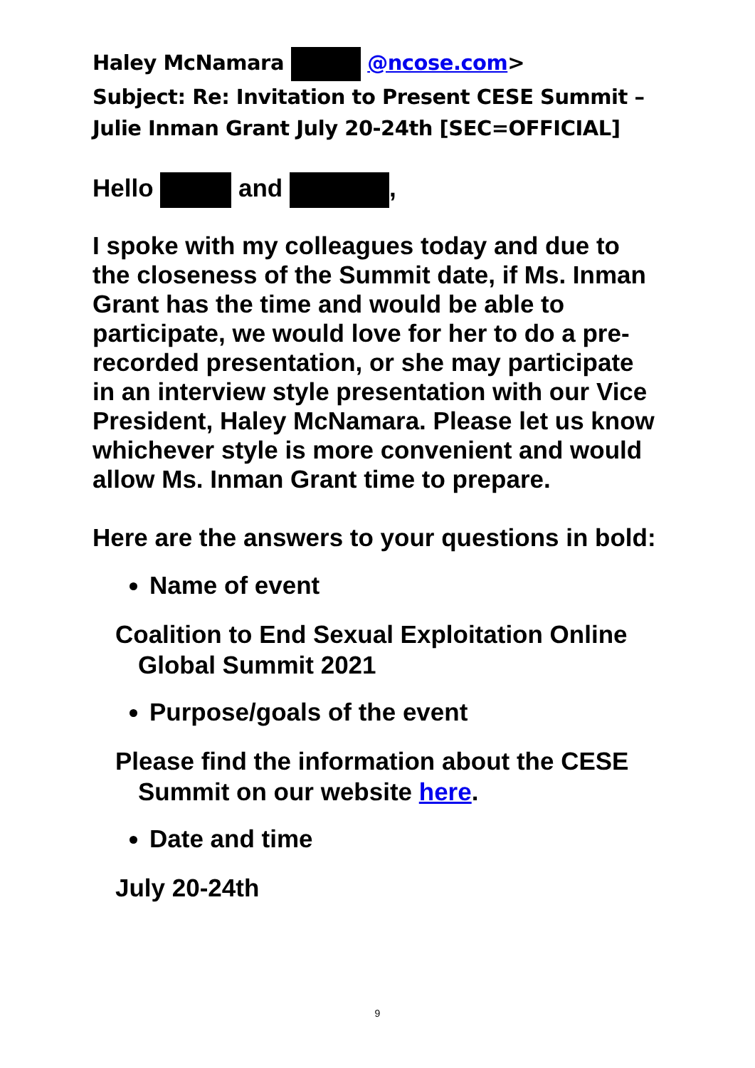Haley McNamara @ncose.com>
Subject: Re: Invitation to Present CESE Summit – Julie Inman Grant July 20-24th [SEC=OFFICIAL]
Hello and ,
I spoke with my colleagues today and due to the closeness of the Summit date, if Ms. Inman Grant has the time and would be able to participate, we would love for her to do a pre-recorded presentation, or she may participate in an interview style presentation with our Vice President, Haley McNamara. Please let us know whichever style is more convenient and would allow Ms. Inman Grant time to prepare.
Here are the answers to your questions in bold:
Name of event
Coalition to End Sexual Exploitation Online
Global Summit 2021
Purpose/goals of the event
Please find the information about the CESE
Summit on our website here.
Date and time
July 20-24th
9